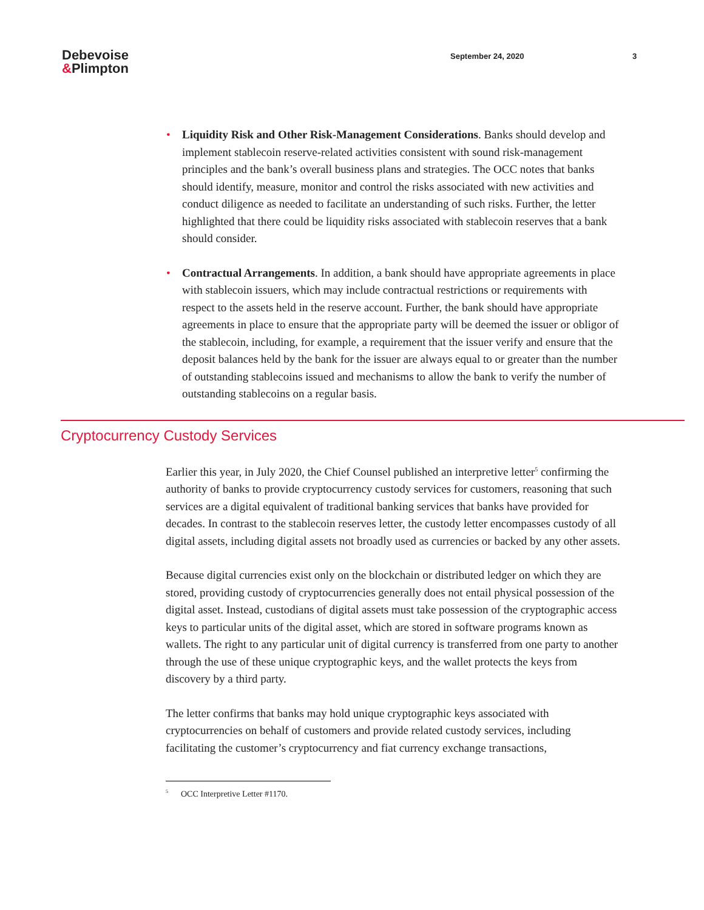Debevoise
&Plimpton
September 24, 2020 3
• Liquidity Risk and Other Risk-Management Considerations. Banks should develop and implement stablecoin reserve-related activities consistent with sound risk-management principles and the bank’s overall business plans and strategies. The OCC notes that banks should identify, measure, monitor and control the risks associated with new activities and conduct diligence as needed to facilitate an understanding of such risks. Further, the letter highlighted that there could be liquidity risks associated with stablecoin reserves that a bank should consider.
• Contractual Arrangements. In addition, a bank should have appropriate agreements in place with stablecoin issuers, which may include contractual restrictions or requirements with respect to the assets held in the reserve account. Further, the bank should have appropriate agreements in place to ensure that the appropriate party will be deemed the issuer or obligor of the stablecoin, including, for example, a requirement that the issuer verify and ensure that the deposit balances held by the bank for the issuer are always equal to or greater than the number of outstanding stablecoins issued and mechanisms to allow the bank to verify the number of outstanding stablecoins on a regular basis.
Cryptocurrency Custody Services
Earlier this year, in July 2020, the Chief Counsel published an interpretive letter<sup>5</sup> confirming the authority of banks to provide cryptocurrency custody services for customers, reasoning that such services are a digital equivalent of traditional banking services that banks have provided for decades. In contrast to the stablecoin reserves letter, the custody letter encompasses custody of all digital assets, including digital assets not broadly used as currencies or backed by any other assets.
Because digital currencies exist only on the blockchain or distributed ledger on which they are stored, providing custody of cryptocurrencies generally does not entail physical possession of the digital asset. Instead, custodians of digital assets must take possession of the cryptographic access keys to particular units of the digital asset, which are stored in software programs known as wallets. The right to any particular unit of digital currency is transferred from one party to another through the use of these unique cryptographic keys, and the wallet protects the keys from discovery by a third party.
The letter confirms that banks may hold unique cryptographic keys associated with cryptocurrencies on behalf of customers and provide related custody services, including facilitating the customer’s cryptocurrency and fiat currency exchange transactions,
<sup>5</sup> OCC Interpretive Letter #1170.